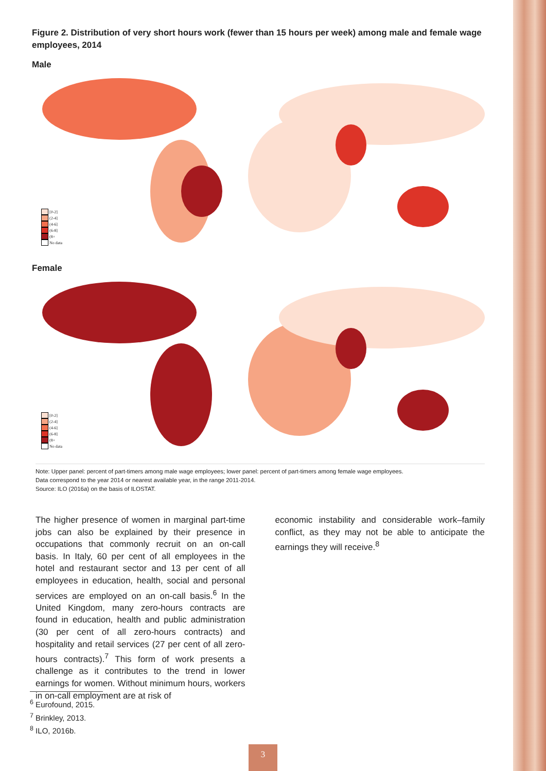Figure 2. Distribution of very short hours work (fewer than 15 hours per week) among male and female wage employees, 2014
Male
[0-2]
(2-4]
(4-6]
(6-8]
(8+
No data
Female
[0-2]
(2-4]
(4-6]
(6-8]
(8+
No data
Note: Upper panel: percent of part-timers among male wage employees; lower panel: percent of part-timers among female wage employees.
Data correspond to the year 2014 or nearest available year, in the range 2011-2014.
Source: ILO (2016a) on the basis of ILOSTAT.
The higher presence of women in marginal part-time jobs can also be explained by their presence in occupations that commonly recruit on an on-call basis. In Italy, 60 per cent of all employees in the hotel and restaurant sector and 13 per cent of all employees in education, health, social and personal services are employed on an on-call basis.<sup>6</sup> In the United Kingdom, many zero-hours contracts are found in education, health and public administration (30 per cent of all zero-hours contracts) and hospitality and retail services (27 per cent of all zero-hours contracts).<sup>7</sup> This form of work presents a challenge as it contributes to the trend in lower earnings for women. Without minimum hours, workers in on-call employment are at risk of
economic instability and considerable work–family conflict, as they may not be able to anticipate the earnings they will receive.<sup>8</sup>
<sup>6</sup> Eurofound, 2015.
<sup>7</sup> Brinkley, 2013.
<sup>8</sup> ILO, 2016b.
3